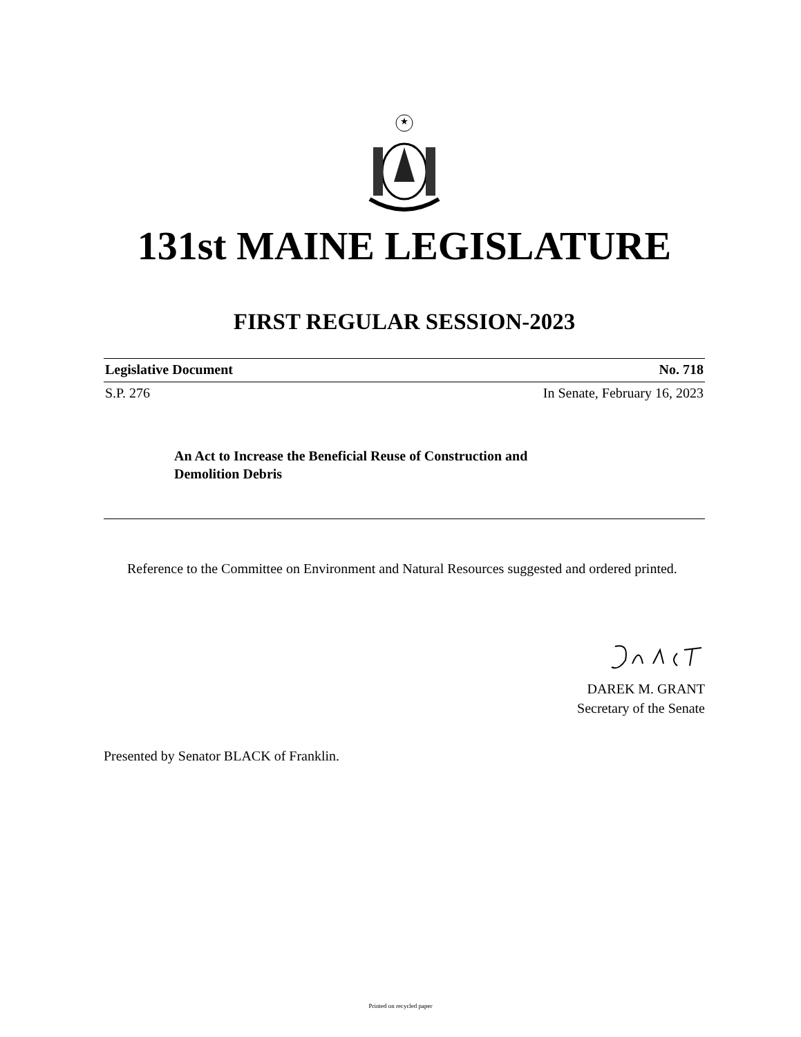131st MAINE LEGISLATURE
FIRST REGULAR SESSION-2023
Legislative Document No. 718
S.P. 276 In Senate, February 16, 2023
An Act to Increase the Beneficial Reuse of Construction and Demolition Debris
Reference to the Committee on Environment and Natural Resources suggested and ordered printed.
DAREK M. GRANT
Secretary of the Senate
Presented by Senator BLACK of Franklin.
Printed on recycled paper